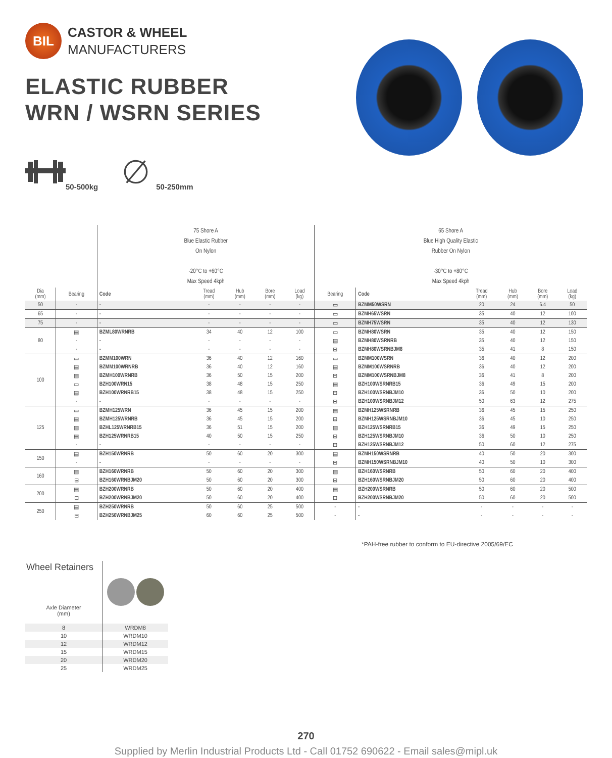BIL
CASTOR & WHEEL
MANUFACTURERS
ELASTIC RUBBER
WRN / WSRN SERIES
50-500kg 50-250mm
| | | 75 Shore A Blue Elastic Rubber On Nylon -20°C to +60°C Max Speed 4kph | | | | | 65 Shore A Blue High Quality Elastic Rubber On Nylon -30°C to +80°C Max Speed 4kph | | | | | |
| Dia (mm) | Bearing | Code | Tread (mm) | Hub (mm) | Bore (mm) | Load (kg) | Bearing | Code | Tread (mm) | Hub (mm) | Bore (mm) | Load (kg) |
| 50 | - | - | - | - | - | - | ▭ | BZMM50WSRN | 20 | 24 | 6.4 | 50 |
| 65 | - | - | - | - | - | - | ▭ | BZMH65WSRN | 35 | 40 | 12 | 100 |
| 75 | - | - | - | - | - | - | ▭ | BZMH75WSRN | 35 | 40 | 12 | 130 |
| 80 | ▤ | BZML80WRNRB | 34 | 40 | 12 | 100 | ▭ | BZMH80WSRN | 35 | 40 | 12 | 150 |
| | - | - | - | - | - | - | ▤ | BZMH80WSRNRB | 35 | 40 | 12 | 150 |
| | - | - | - | - | - | - | ⊟ | BZMH80WSRNBJM8 | 35 | 41 | 8 | 150 |
| 100 | ▭ | BZMM100WRN | 36 | 40 | 12 | 160 | ▭ | BZMM100WSRN | 36 | 40 | 12 | 200 |
| | ▤ | BZMM100WRNRB | 36 | 40 | 12 | 160 | ▤ | BZMM100WSRNRB | 36 | 40 | 12 | 200 |
| | ▤ | BZMH100WRNRB | 36 | 50 | 15 | 200 | ⊟ | BZMM100WSRNBJM8 | 36 | 41 | 8 | 200 |
| | ▭ | BZH100WRN15 | 38 | 48 | 15 | 250 | ▤ | BZH100WSRNRB15 | 36 | 49 | 15 | 200 |
| | ▤ | BZH100WRNRB15 | 38 | 48 | 15 | 250 | ⊟ | BZH100WSRNBJM10 | 36 | 50 | 10 | 200 |
| | - | - | - | - | - | - | ⊟ | BZH100WSRNBJM12 | 50 | 63 | 12 | 275 |
| 125 | ▭ | BZMH125WRN | 36 | 45 | 15 | 200 | ▤ | BZMH125WSRNRB | 36 | 45 | 15 | 250 |
| | ▤ | BZMH125WRNRB | 36 | 45 | 15 | 200 | ⊟ | BZMH125WSRNBJM10 | 36 | 45 | 10 | 250 |
| | ▤ | BZHL125WRNRB15 | 36 | 51 | 15 | 200 | ▤ | BZH125WSRNRB15 | 36 | 49 | 15 | 250 |
| | ▤ | BZH125WRNRB15 | 40 | 50 | 15 | 250 | ⊟ | BZH125WSRNBJM10 | 36 | 50 | 10 | 250 |
| | - | - | - | - | - | - | ⊟ | BZH125WSRNBJM12 | 50 | 60 | 12 | 275 |
| 150 | ▤ | BZH150WRNRB | 50 | 60 | 20 | 300 | ▤ | BZMH150WSRNRB | 40 | 50 | 20 | 300 |
| | - | - | - | - | - | - | ⊟ | BZMH150WSRNBJM10 | 40 | 50 | 10 | 300 |
| 160 | ▤ | BZH160WRNRB | 50 | 60 | 20 | 300 | ▤ | BZH160WSRNRB | 50 | 60 | 20 | 400 |
| | ⊟ | BZH160WRNBJM20 | 50 | 60 | 20 | 300 | ⊟ | BZH160WSRNBJM20 | 50 | 60 | 20 | 400 |
| 200 | ▤ | BZH200WRNRB | 50 | 60 | 20 | 400 | ▤ | BZH200WSRNRB | 50 | 60 | 20 | 500 |
| | ⊟ | BZH200WRNBJM20 | 50 | 60 | 20 | 400 | ⊟ | BZH200WSRNBJM20 | 50 | 60 | 20 | 500 |
| 250 | ▤ | BZH250WRNRB | 50 | 60 | 25 | 500 | - | - | - | - | - | - |
| | ⊟ | BZH250WRNBJM25 | 60 | 60 | 25 | 500 | - | - | - | - | - | - |
*PAH-free rubber to conform to EU-directive 2005/69/EC
| Wheel Retainers Axle Diameter (mm) | |
| 8 | WRDM8 |
| 10 | WRDM10 |
| 12 | WRDM12 |
| 15 | WRDM15 |
| 20 | WRDM20 |
| 25 | WRDM25 |
270
Supplied by Merlin Industrial Products Ltd - Call 01752 690622 - Email sales@mipl.uk